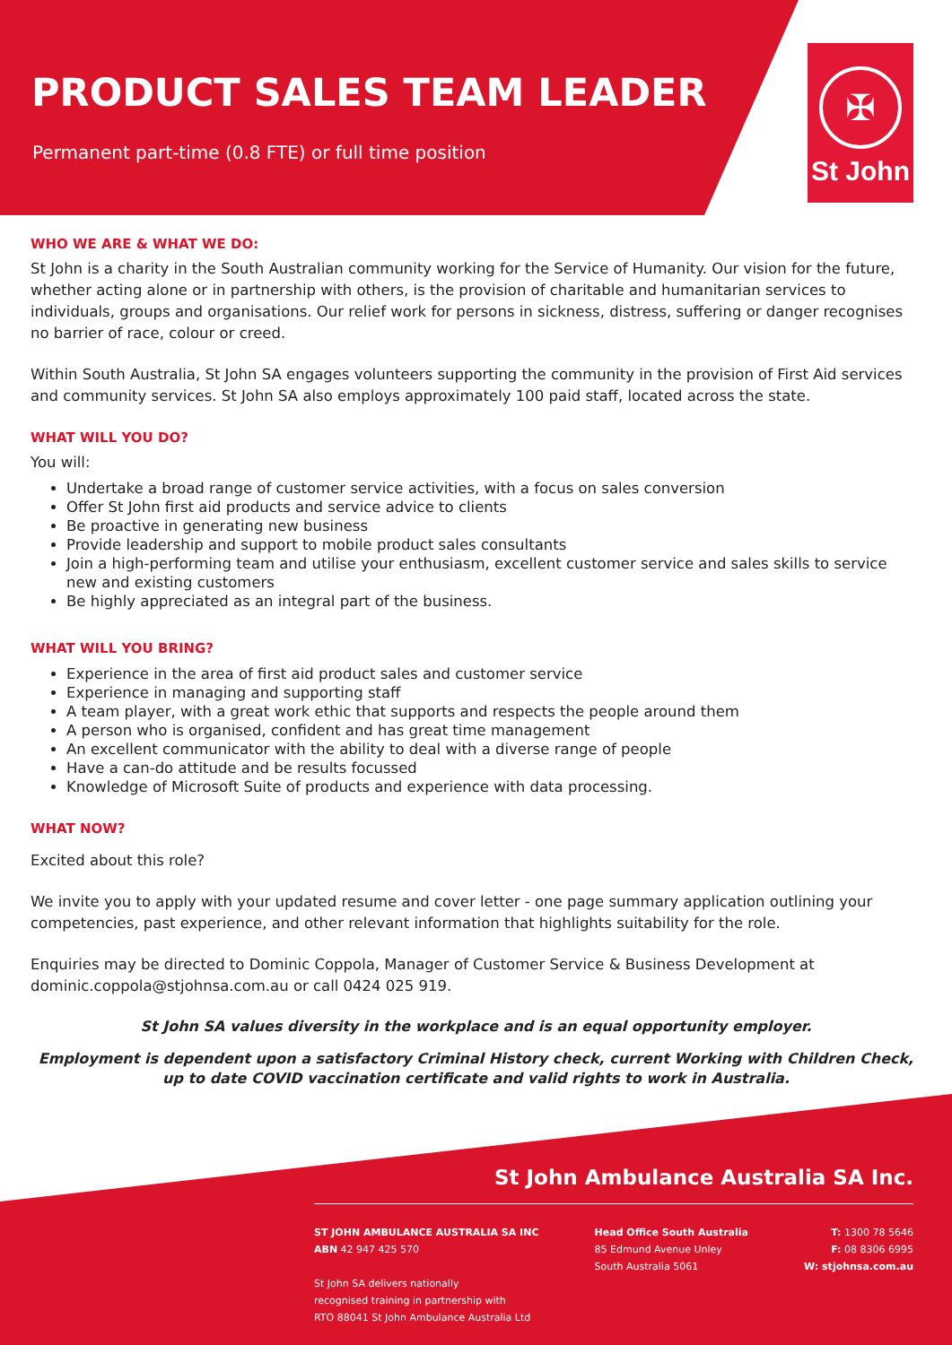PRODUCT SALES TEAM LEADER
Permanent part-time (0.8 FTE) or full time position
✠
St John
WHO WE ARE & WHAT WE DO:
St John is a charity in the South Australian community working for the Service of Humanity. Our vision for the future, whether acting alone or in partnership with others, is the provision of charitable and humanitarian services to individuals, groups and organisations. Our relief work for persons in sickness, distress, suffering or danger recognises no barrier of race, colour or creed.
Within South Australia, St John SA engages volunteers supporting the community in the provision of First Aid services and community services. St John SA also employs approximately 100 paid staff, located across the state.
WHAT WILL YOU DO?
You will:
Undertake a broad range of customer service activities, with a focus on sales conversion
Offer St John first aid products and service advice to clients
Be proactive in generating new business
Provide leadership and support to mobile product sales consultants
Join a high-performing team and utilise your enthusiasm, excellent customer service and sales skills to service new and existing customers
Be highly appreciated as an integral part of the business.
WHAT WILL YOU BRING?
Experience in the area of first aid product sales and customer service
Experience in managing and supporting staff
A team player, with a great work ethic that supports and respects the people around them
A person who is organised, confident and has great time management
An excellent communicator with the ability to deal with a diverse range of people
Have a can-do attitude and be results focussed
Knowledge of Microsoft Suite of products and experience with data processing.
WHAT NOW?
Excited about this role?
We invite you to apply with your updated resume and cover letter - one page summary application outlining your competencies, past experience, and other relevant information that highlights suitability for the role.
Enquiries may be directed to Dominic Coppola, Manager of Customer Service & Business Development at dominic.coppola@stjohnsa.com.au or call 0424 025 919.
St John SA values diversity in the workplace and is an equal opportunity employer.
Employment is dependent upon a satisfactory Criminal History check, current Working with Children Check, up to date COVID vaccination certificate and valid rights to work in Australia.
St John Ambulance Australia SA Inc.
ST JOHN AMBULANCE AUSTRALIA SA INC
ABN 42 947 425 570
St John SA delivers nationally
recognised training in partnership with
RTO 88041 St John Ambulance Australia Ltd
Head Office South Australia
85 Edmund Avenue Unley
South Australia 5061
T: 1300 78 5646
F: 08 8306 6995
W: stjohnsa.com.au